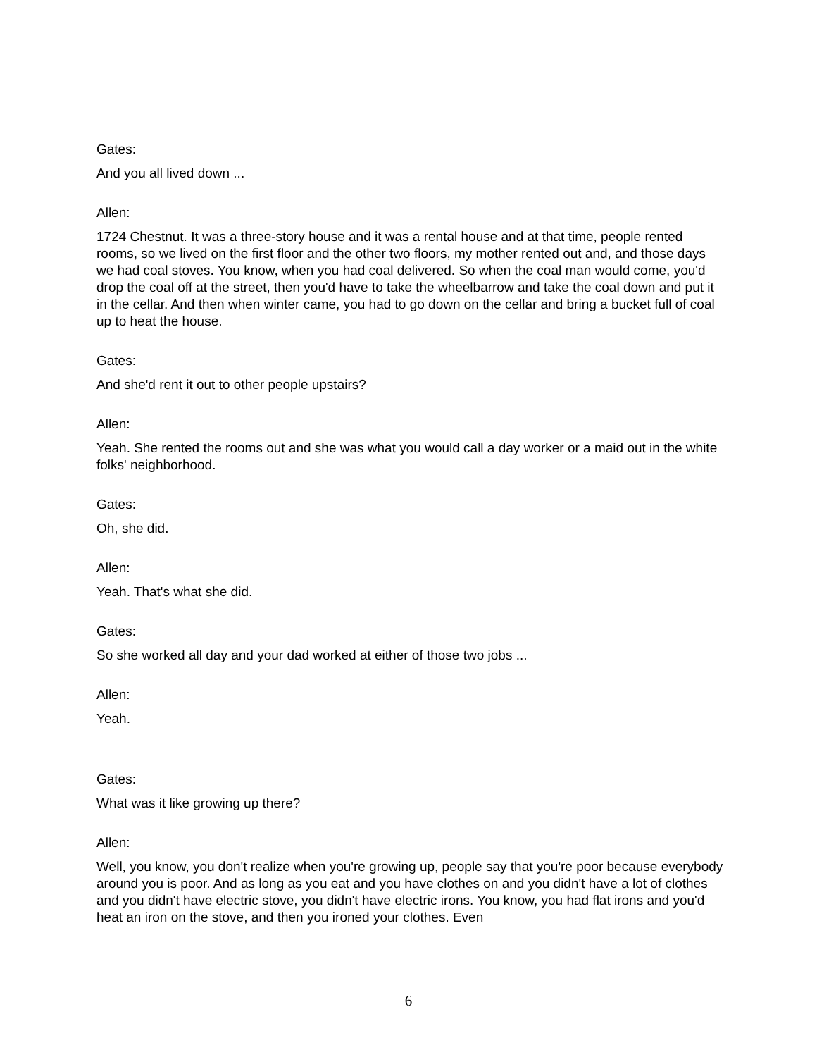Gates:
And you all lived down ...
Allen:
1724 Chestnut. It was a three-story house and it was a rental house and at that time, people rented rooms, so we lived on the first floor and the other two floors, my mother rented out and, and those days we had coal stoves. You know, when you had coal delivered. So when the coal man would come, you'd drop the coal off at the street, then you'd have to take the wheelbarrow and take the coal down and put it in the cellar. And then when winter came, you had to go down on the cellar and bring a bucket full of coal up to heat the house.
Gates:
And she'd rent it out to other people upstairs?
Allen:
Yeah. She rented the rooms out and she was what you would call a day worker or a maid out in the white folks' neighborhood.
Gates:
Oh, she did.
Allen:
Yeah. That's what she did.
Gates:
So she worked all day and your dad worked at either of those two jobs ...
Allen:
Yeah.
Gates:
What was it like growing up there?
Allen:
Well, you know, you don't realize when you're growing up, people say that you're poor because everybody around you is poor. And as long as you eat and you have clothes on and you didn't have a lot of clothes and you didn't have electric stove, you didn't have electric irons. You know, you had flat irons and you'd heat an iron on the stove, and then you ironed your clothes. Even
6